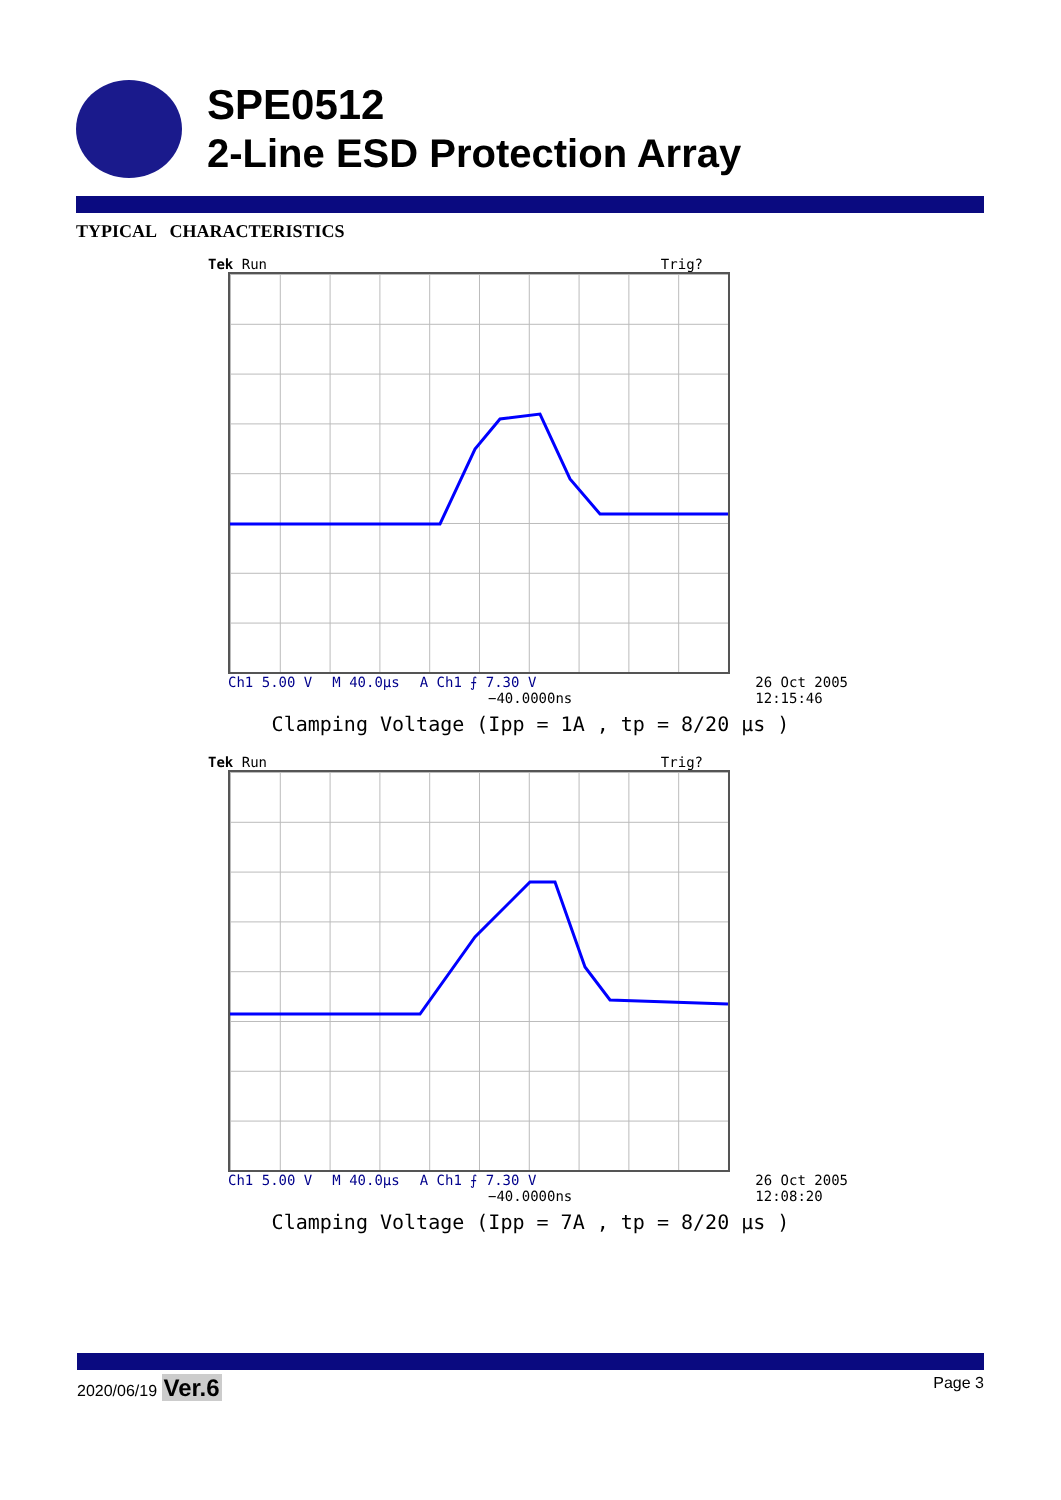SPE0512
2-Line ESD Protection Array
TYPICAL CHARACTERISTICS
Tek Run Trig?
Ch1 5.00 V M 40.0µs A Ch1 ⨍ 7.30 V
−40.0000ns
26 Oct 2005
12:15:46
Clamping Voltage (Ipp = 1A , tp = 8/20 µs )
Tek Run Trig?
Ch1 5.00 V M 40.0µs A Ch1 ⨍ 7.30 V
−40.0000ns
26 Oct 2005
12:08:20
Clamping Voltage (Ipp = 7A , tp = 8/20 µs )
2020/06/19 Ver.6 Page 3